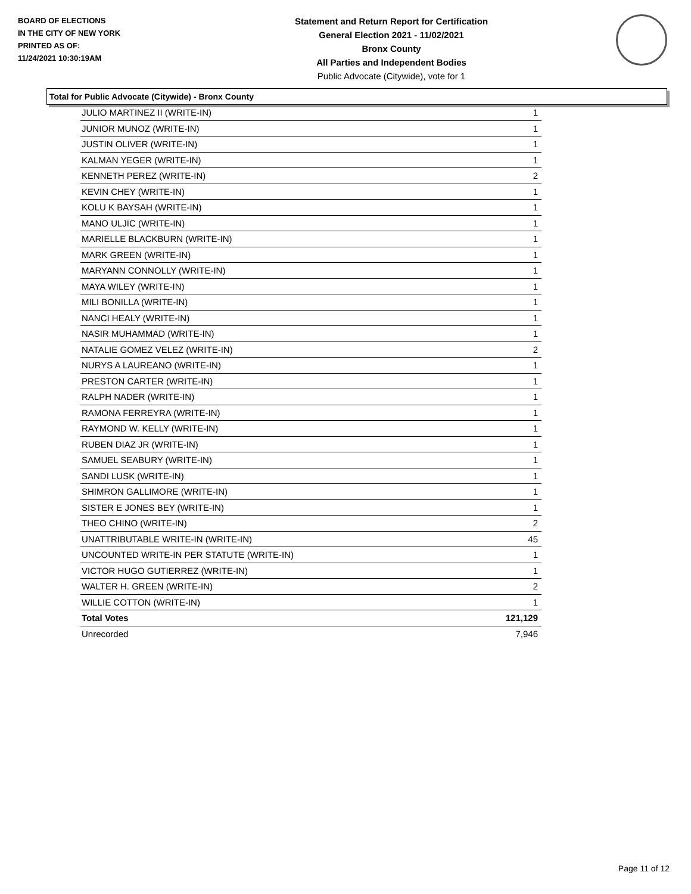BOARD OF ELECTIONS
IN THE CITY OF NEW YORK
PRINTED AS OF:
11/24/2021 10:30:19AM
Statement and Return Report for Certification
General Election 2021 - 11/02/2021
Bronx County
All Parties and Independent Bodies
Public Advocate (Citywide), vote for 1
Total for Public Advocate (Citywide) - Bronx County
| JULIO MARTINEZ II (WRITE-IN) | 1 |
| JUNIOR MUNOZ (WRITE-IN) | 1 |
| JUSTIN OLIVER (WRITE-IN) | 1 |
| KALMAN YEGER (WRITE-IN) | 1 |
| KENNETH PEREZ (WRITE-IN) | 2 |
| KEVIN CHEY (WRITE-IN) | 1 |
| KOLU K BAYSAH (WRITE-IN) | 1 |
| MANO ULJIC (WRITE-IN) | 1 |
| MARIELLE BLACKBURN (WRITE-IN) | 1 |
| MARK GREEN (WRITE-IN) | 1 |
| MARYANN CONNOLLY (WRITE-IN) | 1 |
| MAYA WILEY (WRITE-IN) | 1 |
| MILI BONILLA (WRITE-IN) | 1 |
| NANCI HEALY (WRITE-IN) | 1 |
| NASIR MUHAMMAD (WRITE-IN) | 1 |
| NATALIE GOMEZ VELEZ (WRITE-IN) | 2 |
| NURYS A LAUREANO (WRITE-IN) | 1 |
| PRESTON CARTER (WRITE-IN) | 1 |
| RALPH NADER (WRITE-IN) | 1 |
| RAMONA FERREYRA (WRITE-IN) | 1 |
| RAYMOND W. KELLY (WRITE-IN) | 1 |
| RUBEN DIAZ JR (WRITE-IN) | 1 |
| SAMUEL SEABURY (WRITE-IN) | 1 |
| SANDI LUSK (WRITE-IN) | 1 |
| SHIMRON GALLIMORE (WRITE-IN) | 1 |
| SISTER E JONES BEY (WRITE-IN) | 1 |
| THEO CHINO (WRITE-IN) | 2 |
| UNATTRIBUTABLE WRITE-IN (WRITE-IN) | 45 |
| UNCOUNTED WRITE-IN PER STATUTE (WRITE-IN) | 1 |
| VICTOR HUGO GUTIERREZ (WRITE-IN) | 1 |
| WALTER H. GREEN (WRITE-IN) | 2 |
| WILLIE COTTON (WRITE-IN) | 1 |
| Total Votes | 121,129 |
| Unrecorded | 7,946 |
Page 11 of 12